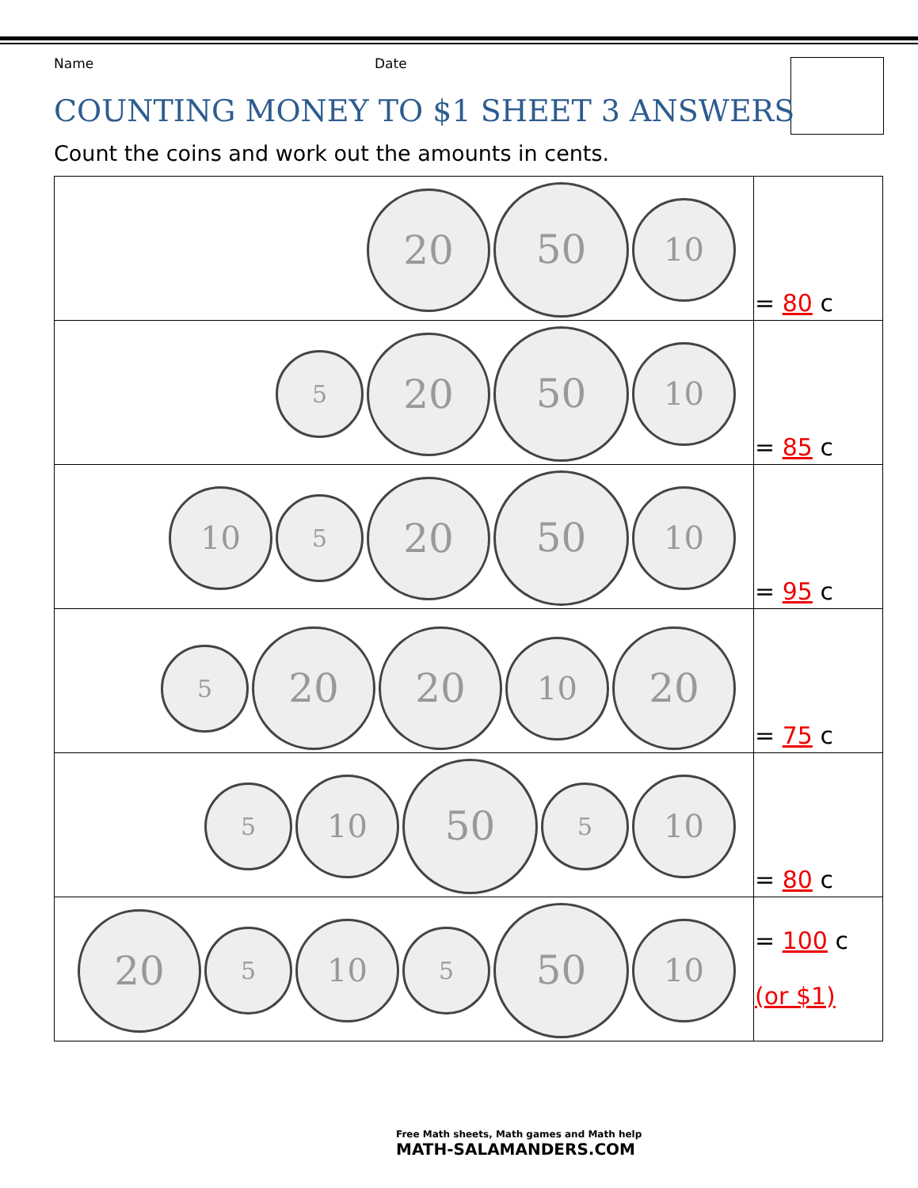Name Date
COUNTING MONEY TO $1 SHEET 3 ANSWERS
Count the coins and work out the amounts in cents.
| 20 50 10 | = 80 c |
| 5 20 50 10 | = 85 c |
| 10 5 20 50 10 | = 95 c |
| 5 20 20 10 20 | = 75 c |
| 5 10 50 5 10 | = 80 c |
| 20 5 10 5 50 10 | = 100 c (or $1) |
Free Math sheets, Math games and Math help
MATH-SALAMANDERS.COM